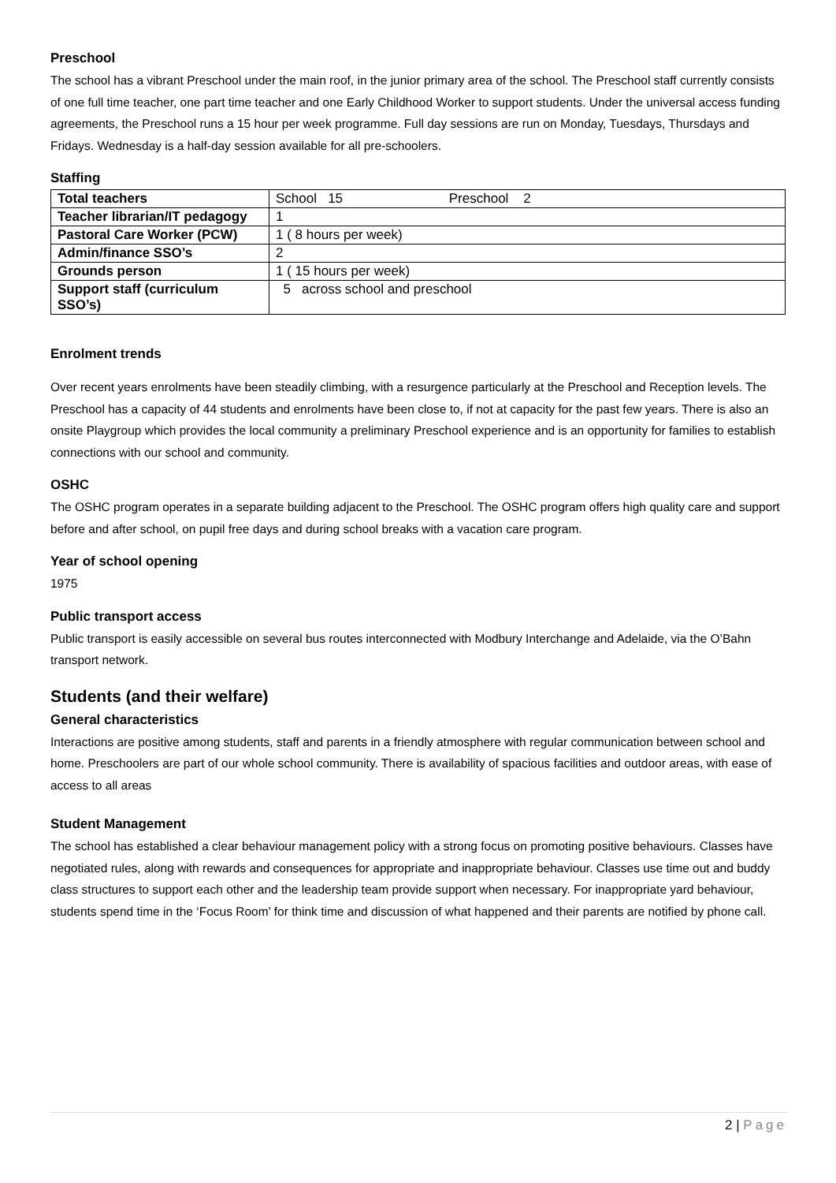Preschool
The school has a vibrant Preschool under the main roof, in the junior primary area of the school. The Preschool staff currently consists of one full time teacher, one part time teacher and one Early Childhood Worker to support students. Under the universal access funding agreements, the Preschool runs a 15 hour per week programme. Full day sessions are run on Monday, Tuesdays, Thursdays and Fridays. Wednesday is a half-day session available for all pre-schoolers.
Staffing
| Total teachers | School 15 Preschool 2 |
| Teacher librarian/IT pedagogy | 1 |
| Pastoral Care Worker (PCW) | 1 ( 8 hours per week) |
| Admin/finance SSO’s | 2 |
| Grounds person | 1 ( 15 hours per week) |
| Support staff (curriculum SSO’s) | 5 across school and preschool |
Enrolment trends
Over recent years enrolments have been steadily climbing, with a resurgence particularly at the Preschool and Reception levels. The Preschool has a capacity of 44 students and enrolments have been close to, if not at capacity for the past few years. There is also an onsite Playgroup which provides the local community a preliminary Preschool experience and is an opportunity for families to establish connections with our school and community.
OSHC
The OSHC program operates in a separate building adjacent to the Preschool. The OSHC program offers high quality care and support before and after school, on pupil free days and during school breaks with a vacation care program.
Year of school opening
1975
Public transport access
Public transport is easily accessible on several bus routes interconnected with Modbury Interchange and Adelaide, via the O’Bahn transport network.
Students (and their welfare)
General characteristics
Interactions are positive among students, staff and parents in a friendly atmosphere with regular communication between school and home. Preschoolers are part of our whole school community. There is availability of spacious facilities and outdoor areas, with ease of access to all areas
Student Management
The school has established a clear behaviour management policy with a strong focus on promoting positive behaviours. Classes have negotiated rules, along with rewards and consequences for appropriate and inappropriate behaviour. Classes use time out and buddy class structures to support each other and the leadership team provide support when necessary. For inappropriate yard behaviour, students spend time in the ‘Focus Room’ for think time and discussion of what happened and their parents are notified by phone call.
2 | Page